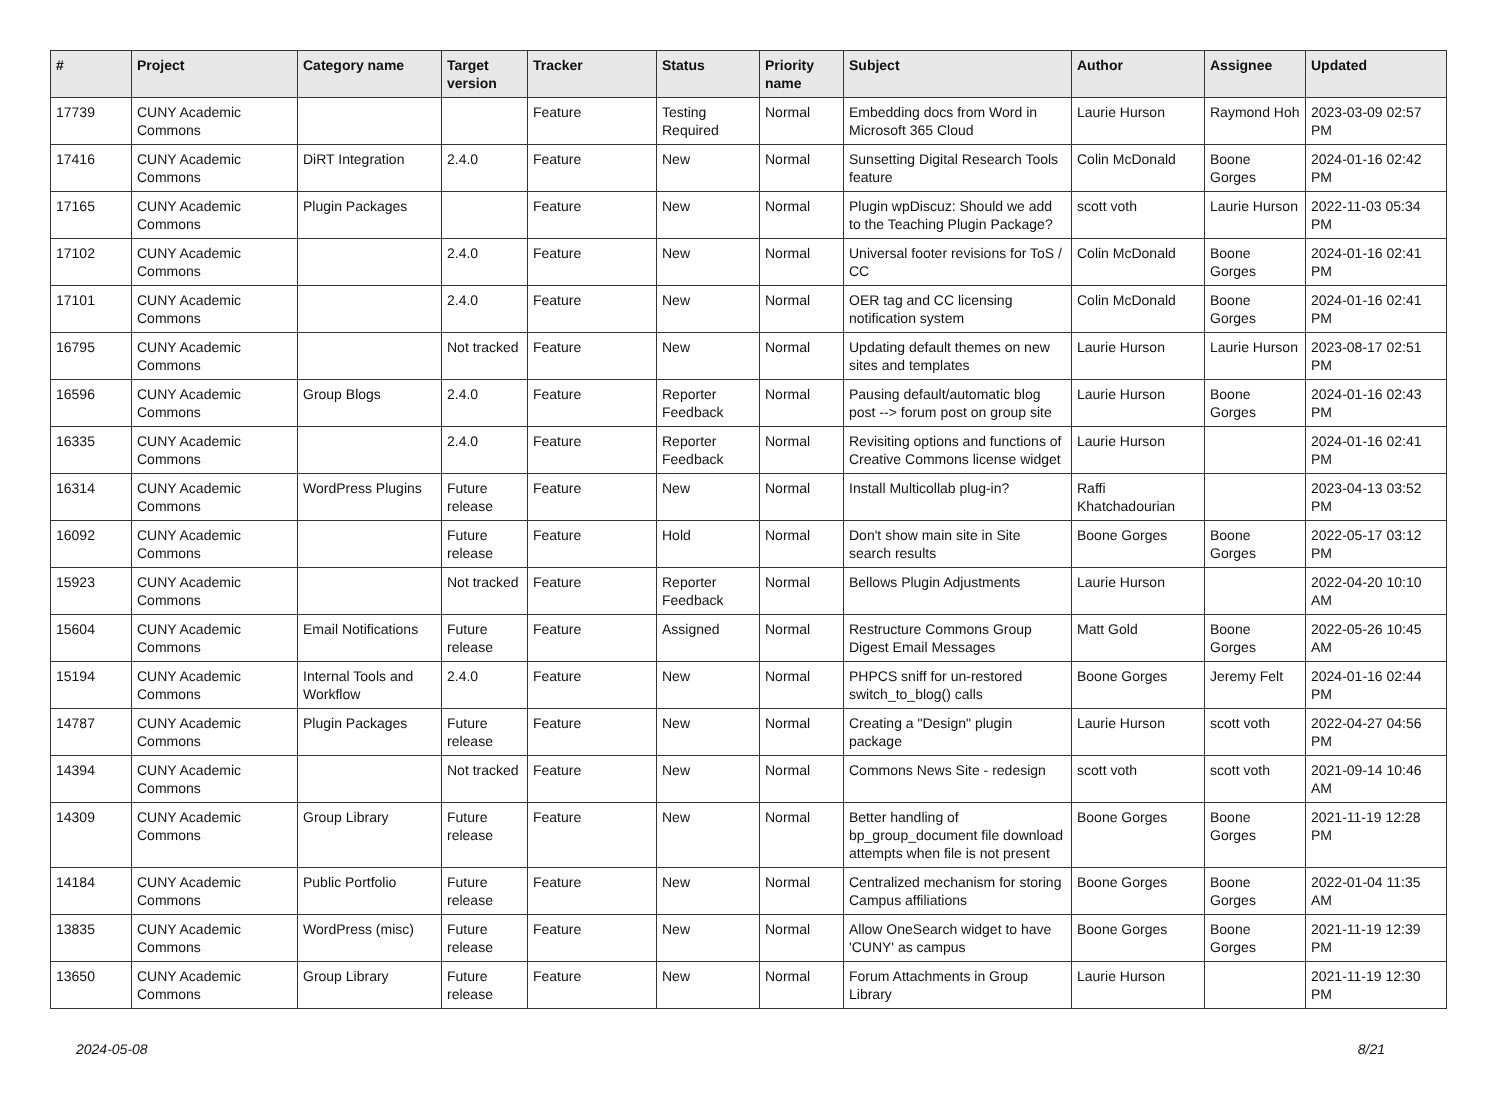| # | Project | Category name | Target version | Tracker | Status | Priority name | Subject | Author | Assignee | Updated |
| --- | --- | --- | --- | --- | --- | --- | --- | --- | --- | --- |
| 17739 | CUNY Academic Commons | | | Feature | Testing Required | Normal | Embedding docs from Word in Microsoft 365 Cloud | Laurie Hurson | Raymond Hoh | 2023-03-09 02:57 PM |
| 17416 | CUNY Academic Commons | DiRT Integration | 2.4.0 | Feature | New | Normal | Sunsetting Digital Research Tools feature | Colin McDonald | Boone Gorges | 2024-01-16 02:42 PM |
| 17165 | CUNY Academic Commons | Plugin Packages | | Feature | New | Normal | Plugin wpDiscuz: Should we add to the Teaching Plugin Package? | scott voth | Laurie Hurson | 2022-11-03 05:34 PM |
| 17102 | CUNY Academic Commons | | 2.4.0 | Feature | New | Normal | Universal footer revisions for ToS / CC | Colin McDonald | Boone Gorges | 2024-01-16 02:41 PM |
| 17101 | CUNY Academic Commons | | 2.4.0 | Feature | New | Normal | OER tag and CC licensing notification system | Colin McDonald | Boone Gorges | 2024-01-16 02:41 PM |
| 16795 | CUNY Academic Commons | | Not tracked | Feature | New | Normal | Updating default themes on new sites and templates | Laurie Hurson | Laurie Hurson | 2023-08-17 02:51 PM |
| 16596 | CUNY Academic Commons | Group Blogs | 2.4.0 | Feature | Reporter Feedback | Normal | Pausing default/automatic blog post --> forum post on group site | Laurie Hurson | Boone Gorges | 2024-01-16 02:43 PM |
| 16335 | CUNY Academic Commons | | 2.4.0 | Feature | Reporter Feedback | Normal | Revisiting options and functions of Creative Commons license widget | Laurie Hurson | | 2024-01-16 02:41 PM |
| 16314 | CUNY Academic Commons | WordPress Plugins | Future release | Feature | New | Normal | Install Multicollab plug-in? | Raffi Khatchadourian | | 2023-04-13 03:52 PM |
| 16092 | CUNY Academic Commons | | Future release | Feature | Hold | Normal | Don't show main site in Site search results | Boone Gorges | Boone Gorges | 2022-05-17 03:12 PM |
| 15923 | CUNY Academic Commons | | Not tracked | Feature | Reporter Feedback | Normal | Bellows Plugin Adjustments | Laurie Hurson | | 2022-04-20 10:10 AM |
| 15604 | CUNY Academic Commons | Email Notifications | Future release | Feature | Assigned | Normal | Restructure Commons Group Digest Email Messages | Matt Gold | Boone Gorges | 2022-05-26 10:45 AM |
| 15194 | CUNY Academic Commons | Internal Tools and Workflow | 2.4.0 | Feature | New | Normal | PHPCS sniff for un-restored switch_to_blog() calls | Boone Gorges | Jeremy Felt | 2024-01-16 02:44 PM |
| 14787 | CUNY Academic Commons | Plugin Packages | Future release | Feature | New | Normal | Creating a "Design" plugin package | Laurie Hurson | scott voth | 2022-04-27 04:56 PM |
| 14394 | CUNY Academic Commons | | Not tracked | Feature | New | Normal | Commons News Site - redesign | scott voth | scott voth | 2021-09-14 10:46 AM |
| 14309 | CUNY Academic Commons | Group Library | Future release | Feature | New | Normal | Better handling of bp_group_document file download attempts when file is not present | Boone Gorges | Boone Gorges | 2021-11-19 12:28 PM |
| 14184 | CUNY Academic Commons | Public Portfolio | Future release | Feature | New | Normal | Centralized mechanism for storing Campus affiliations | Boone Gorges | Boone Gorges | 2022-01-04 11:35 AM |
| 13835 | CUNY Academic Commons | WordPress (misc) | Future release | Feature | New | Normal | Allow OneSearch widget to have 'CUNY' as campus | Boone Gorges | Boone Gorges | 2021-11-19 12:39 PM |
| 13650 | CUNY Academic Commons | Group Library | Future release | Feature | New | Normal | Forum Attachments in Group Library | Laurie Hurson | | 2021-11-19 12:30 PM |
2024-05-08 8/21